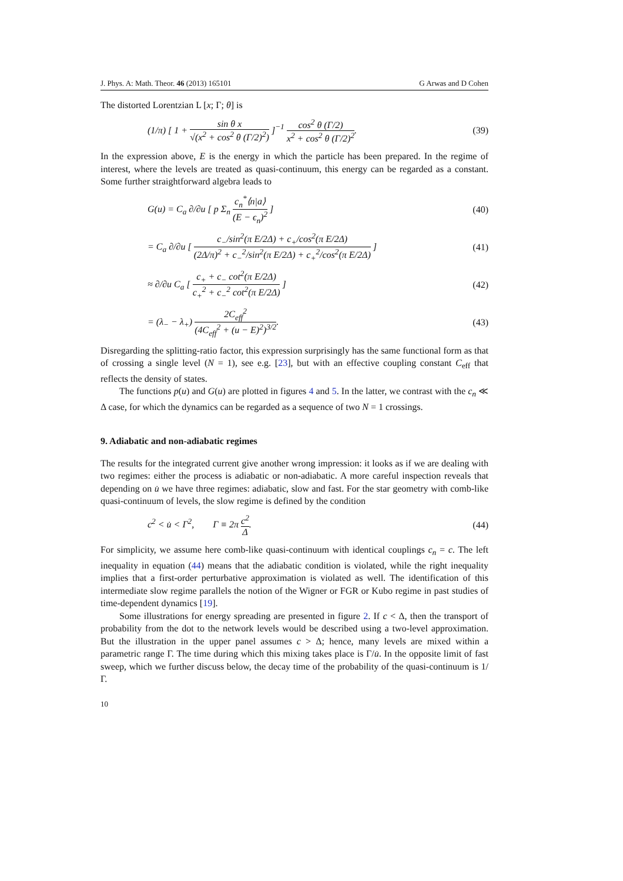J. Phys. A: Math. Theor. 46 (2013) 165101 G Arwas and D Cohen
The distorted Lorentzian L [x; Γ; θ] is
(1/π) [ 1 + sin θ x √(x<sup>2</sup> + cos<sup>2</sup> θ (Γ/2)<sup>2</sup>) ]<sup>−1</sup> cos<sup>2</sup> θ (Γ/2) x<sup>2</sup> + cos<sup>2</sup> θ (Γ/2)<sup>2</sup>. (39)
In the expression above, E is the energy in which the particle has been prepared. In the regime of interest, where the levels are treated as quasi-continuum, this energy can be regarded as a constant. Some further straightforward algebra leads to
G(u) = C<sub>a</sub> ∂/∂u [ p Σ<sub>n</sub> c<sub>n</sub><sup>*</sup>⟨n|a⟩ (E − ϵ<sub>n</sub>)<sup>2</sup> ] (40)
= C<sub>a</sub> ∂/∂u [ c<sub>−</sub>/sin<sup>2</sup>(π E/2Δ) + c<sub>+</sub>/cos<sup>2</sup>(π E/2Δ) (2Δ/π)<sup>2</sup> + c<sub>−</sub><sup>2</sup>/sin<sup>2</sup>(π E/2Δ) + c<sub>+</sub><sup>2</sup>/cos<sup>2</sup>(π E/2Δ) ] (41)
≈ ∂/∂u C<sub>a</sub> [ c<sub>+</sub> + c<sub>−</sub> cot<sup>2</sup>(π E/2Δ) c<sub>+</sub><sup>2</sup> + c<sub>−</sub><sup>2</sup> cot<sup>2</sup>(π E/2Δ) ] (42)
= (λ<sub>−</sub> − λ<sub>+</sub>) 2C<sub>eff</sub><sup>2</sup> (4C<sub>eff</sub><sup>2</sup> + (u − E)<sup>2</sup>)<sup>3/2</sup>. (43)
Disregarding the splitting-ratio factor, this expression surprisingly has the same functional form as that of crossing a single level (N = 1), see e.g. [23], but with an effective coupling constant C<sub>eff</sub> that reflects the density of states.
The functions p(u) and G(u) are plotted in figures 4 and 5. In the latter, we contrast with the c<sub>n</sub> ≪ Δ case, for which the dynamics can be regarded as a sequence of two N = 1 crossings.
9. Adiabatic and non-adiabatic regimes
The results for the integrated current give another wrong impression: it looks as if we are dealing with two regimes: either the process is adiabatic or non-adiabatic. A more careful inspection reveals that depending on u̇ we have three regimes: adiabatic, slow and fast. For the star geometry with comb-like quasi-continuum of levels, the slow regime is defined by the condition
c<sup>2</sup> < u̇ < Γ<sup>2</sup>, Γ ≡ 2π c<sup>2</sup> Δ. (44)
For simplicity, we assume here comb-like quasi-continuum with identical couplings c<sub>n</sub> = c. The left inequality in equation (44) means that the adiabatic condition is violated, while the right inequality implies that a first-order perturbative approximation is violated as well. The identification of this intermediate slow regime parallels the notion of the Wigner or FGR or Kubo regime in past studies of time-dependent dynamics [19].
Some illustrations for energy spreading are presented in figure 2. If c < Δ, then the transport of probability from the dot to the network levels would be described using a two-level approximation. But the illustration in the upper panel assumes c > Δ; hence, many levels are mixed within a parametric range Γ. The time during which this mixing takes place is Γ/u̇. In the opposite limit of fast sweep, which we further discuss below, the decay time of the probability of the quasi-continuum is 1/Γ.
10